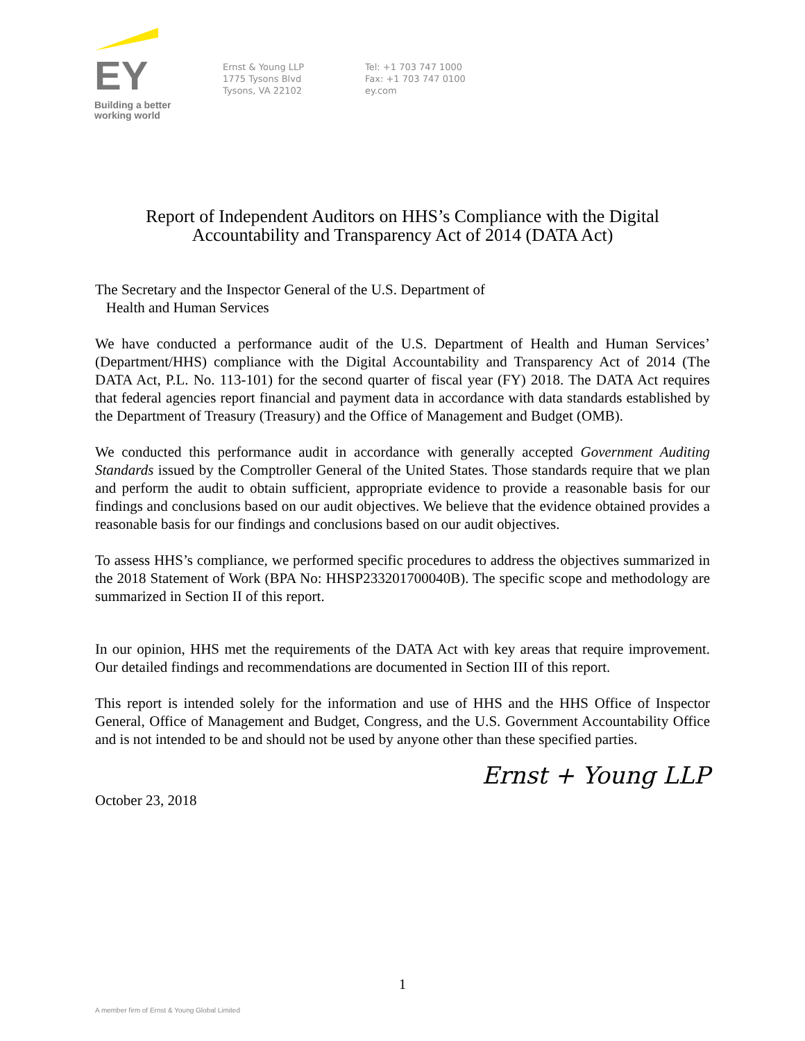EY
Building a better
working world
Ernst & Young LLP
1775 Tysons Blvd
Tysons, VA 22102
Tel: +1 703 747 1000
Fax: +1 703 747 0100
ey.com
Report of Independent Auditors on HHS’s Compliance with the Digital
Accountability and Transparency Act of 2014 (DATA Act)
The Secretary and the Inspector General of the U.S. Department of
Health and Human Services
We have conducted a performance audit of the U.S. Department of Health and Human Services’ (Department/HHS) compliance with the Digital Accountability and Transparency Act of 2014 (The DATA Act, P.L. No. 113-101) for the second quarter of fiscal year (FY) 2018. The DATA Act requires that federal agencies report financial and payment data in accordance with data standards established by the Department of Treasury (Treasury) and the Office of Management and Budget (OMB).
We conducted this performance audit in accordance with generally accepted Government Auditing Standards issued by the Comptroller General of the United States. Those standards require that we plan and perform the audit to obtain sufficient, appropriate evidence to provide a reasonable basis for our findings and conclusions based on our audit objectives. We believe that the evidence obtained provides a reasonable basis for our findings and conclusions based on our audit objectives.
To assess HHS’s compliance, we performed specific procedures to address the objectives summarized in the 2018 Statement of Work (BPA No: HHSP233201700040B). The specific scope and methodology are summarized in Section II of this report.
In our opinion, HHS met the requirements of the DATA Act with key areas that require improvement. Our detailed findings and recommendations are documented in Section III of this report.
This report is intended solely for the information and use of HHS and the HHS Office of Inspector General, Office of Management and Budget, Congress, and the U.S. Government Accountability Office and is not intended to be and should not be used by anyone other than these specified parties.
Ernst + Young LLP
October 23, 2018
1
A member firm of Ernst & Young Global Limited